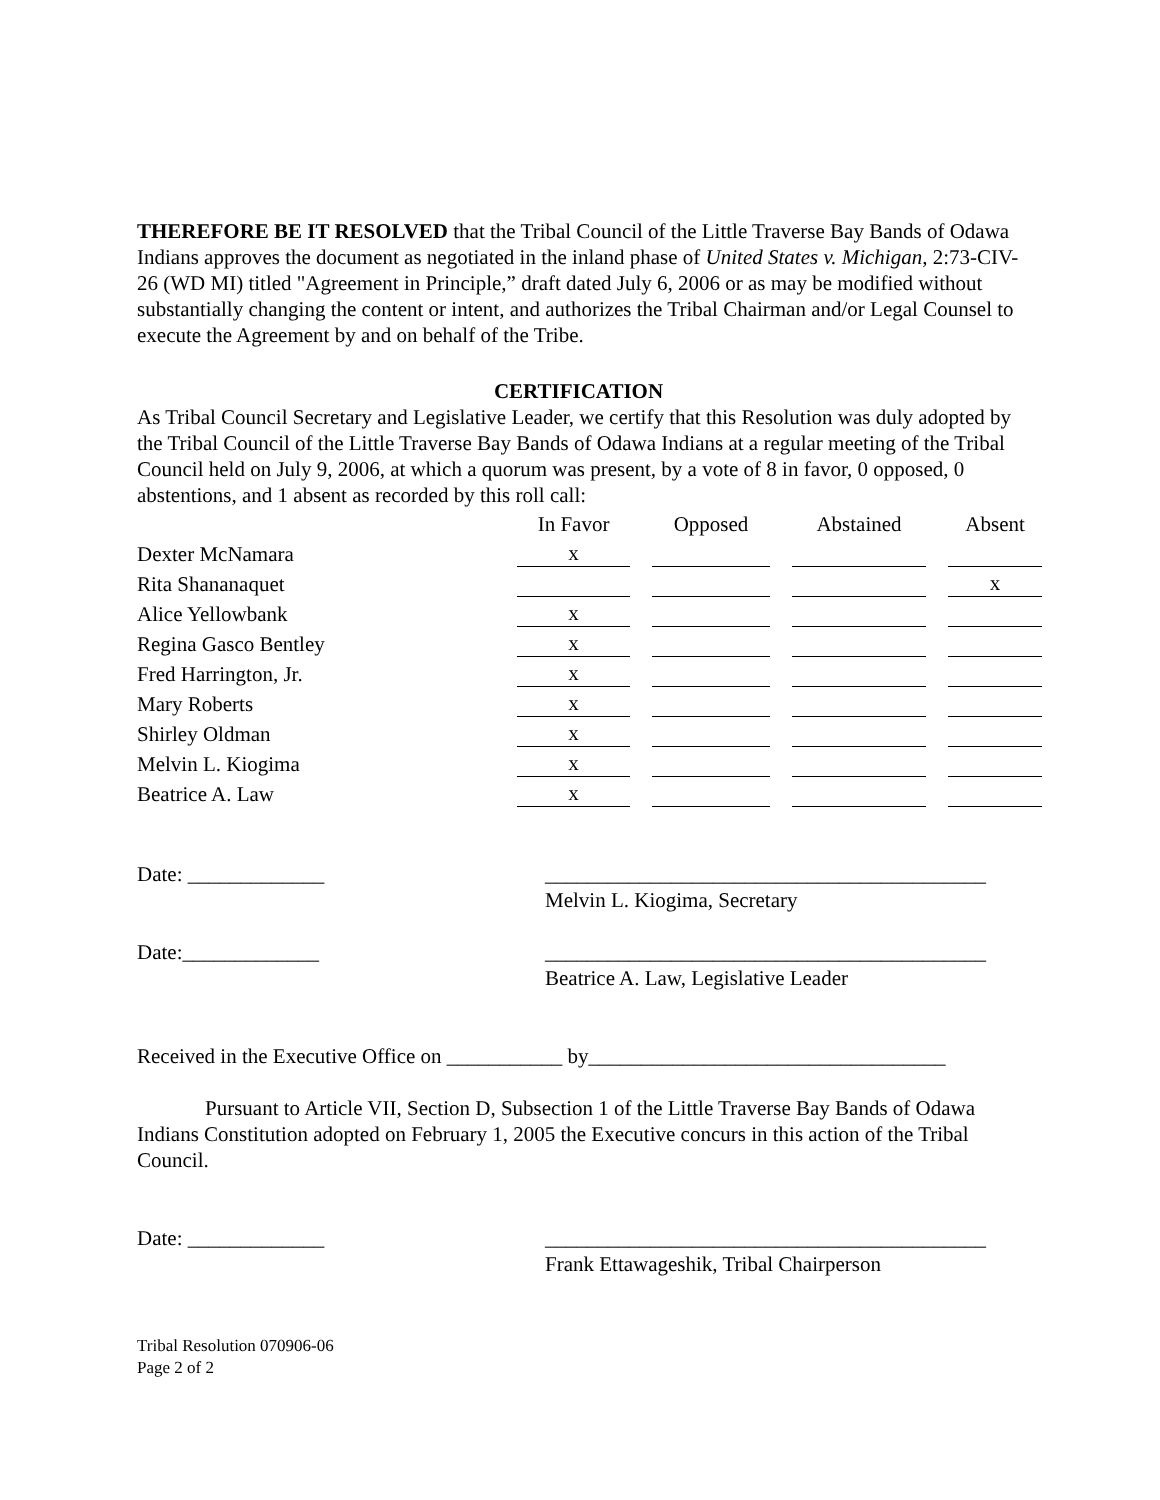THEREFORE BE IT RESOLVED that the Tribal Council of the Little Traverse Bay Bands of Odawa Indians approves the document as negotiated in the inland phase of United States v. Michigan, 2:73-CIV-26 (WD MI) titled "Agreement in Principle,” draft dated July 6, 2006 or as may be modified without substantially changing the content or intent, and authorizes the Tribal Chairman and/or Legal Counsel to execute the Agreement by and on behalf of the Tribe.
CERTIFICATION
As Tribal Council Secretary and Legislative Leader, we certify that this Resolution was duly adopted by the Tribal Council of the Little Traverse Bay Bands of Odawa Indians at a regular meeting of the Tribal Council held on July 9, 2006, at which a quorum was present, by a vote of 8 in favor, 0 opposed, 0 abstentions, and 1 absent as recorded by this roll call:
| | In Favor | | Opposed | | Abstained | | Absent |
| --- | --- | --- | --- | --- | --- | --- | --- |
| Dexter McNamara | x | | | | | | |
| Rita Shananaquet | | | | | | | x |
| Alice Yellowbank | x | | | | | | |
| Regina Gasco Bentley | x | | | | | | |
| Fred Harrington, Jr. | x | | | | | | |
| Mary Roberts | x | | | | | | |
| Shirley Oldman | x | | | | | | |
| Melvin L. Kiogima | x | | | | | | |
| Beatrice A. Law | x | | | | | | |
Date: _____________ __________________________________________
Melvin L. Kiogima, Secretary
Date:_____________ __________________________________________
Beatrice A. Law, Legislative Leader
Received in the Executive Office on ___________ by__________________________________
Pursuant to Article VII, Section D, Subsection 1 of the Little Traverse Bay Bands of Odawa Indians Constitution adopted on February 1, 2005 the Executive concurs in this action of the Tribal Council.
Date: _____________ __________________________________________
Frank Ettawageshik, Tribal Chairperson
Tribal Resolution 070906-06
Page 2 of 2